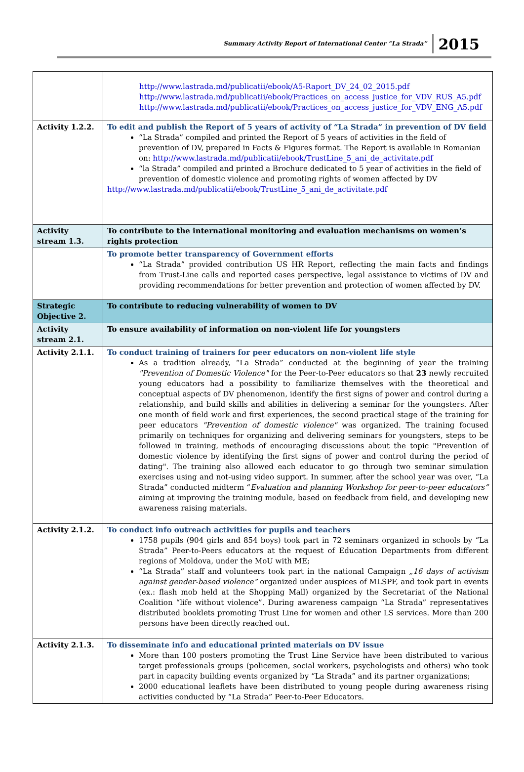Summary Activity Report of International Center “La Strada” 2015
| | http://www.lastrada.md/publicatii/ebook/A5-Raport_DV_24_02_2015.pdf http://www.lastrada.md/publicatii/ebook/Practices_on_access_justice_for_VDV_RUS_A5.pdf http://www.lastrada.md/publicatii/ebook/Practices_on_access_justice_for_VDV_ENG_A5.pdf |
| Activity 1.2.2. | To edit and publish the Report of 5 years of activity of “La Strada” in prevention of DV field “La Strada” compiled and printed the Report of 5 years of activities in the field of prevention of DV, prepared in Facts & Figures format. The Report is available in Romanian on: http://www.lastrada.md/publicatii/ebook/TrustLine_5_ani_de_activitate.pdf “la Strada” compiled and printed a Brochure dedicated to 5 year of activities in the field of prevention of domestic violence and promoting rights of women affected by DV http://www.lastrada.md/publicatii/ebook/TrustLine_5_ani_de_activitate.pdf |
| Activity stream 1.3. | To contribute to the international monitoring and evaluation mechanisms on women’s rights protection |
| | To promote better transparency of Government efforts “La Strada” provided contribution US HR Report, reflecting the main facts and findings from Trust-Line calls and reported cases perspective, legal assistance to victims of DV and providing recommendations for better prevention and protection of women affected by DV. |
| Strategic Objective 2. | To contribute to reducing vulnerability of women to DV |
| Activity stream 2.1. | To ensure availability of information on non-violent life for youngsters |
| Activity 2.1.1. | To conduct training of trainers for peer educators on non-violent life style As a tradition already, “La Strada” conducted at the beginning of year the training "Prevention of Domestic Violence" for the Peer-to-Peer educators so that 23 newly recruited young educators had a possibility to familiarize themselves with the theoretical and conceptual aspects of DV phenomenon, identify the first signs of power and control during a relationship, and build skills and abilities in delivering a seminar for the youngsters. After one month of field work and first experiences, the second practical stage of the training for peer educators "Prevention of domestic violence" was organized. The training focused primarily on techniques for organizing and delivering seminars for youngsters, steps to be followed in training, methods of encouraging discussions about the topic "Prevention of domestic violence by identifying the first signs of power and control during the period of dating". The training also allowed each educator to go through two seminar simulation exercises using and not-using video support. In summer, after the school year was over, “La Strada” conducted midterm “ Evaluation and planning Workshop for peer-to-peer educators” aiming at improving the training module, based on feedback from field, and developing new awareness raising materials. |
| Activity 2.1.2. | To conduct info outreach activities for pupils and teachers 1758 pupils (904 girls and 854 boys) took part in 72 seminars organized in schools by “La Strada” Peer-to-Peers educators at the request of Education Departments from different regions of Moldova, under the MoU with ME; “La Strada” staff and volunteers took part in the national Campaign „16 days of activism against gender-based violence” organized under auspices of MLSPF, and took part in events (ex.: flash mob held at the Shopping Mall) organized by the Secretariat of the National Coalition “life without violence”. During awareness campaign “La Strada” representatives distributed booklets promoting Trust Line for women and other LS services. More than 200 persons have been directly reached out. |
| Activity 2.1.3. | To disseminate info and educational printed materials on DV issue More than 100 posters promoting the Trust Line Service have been distributed to various target professionals groups (policemen, social workers, psychologists and others) who took part in capacity building events organized by “La Strada” and its partner organizations; 2000 educational leaflets have been distributed to young people during awareness rising activities conducted by “La Strada” Peer-to-Peer Educators. |